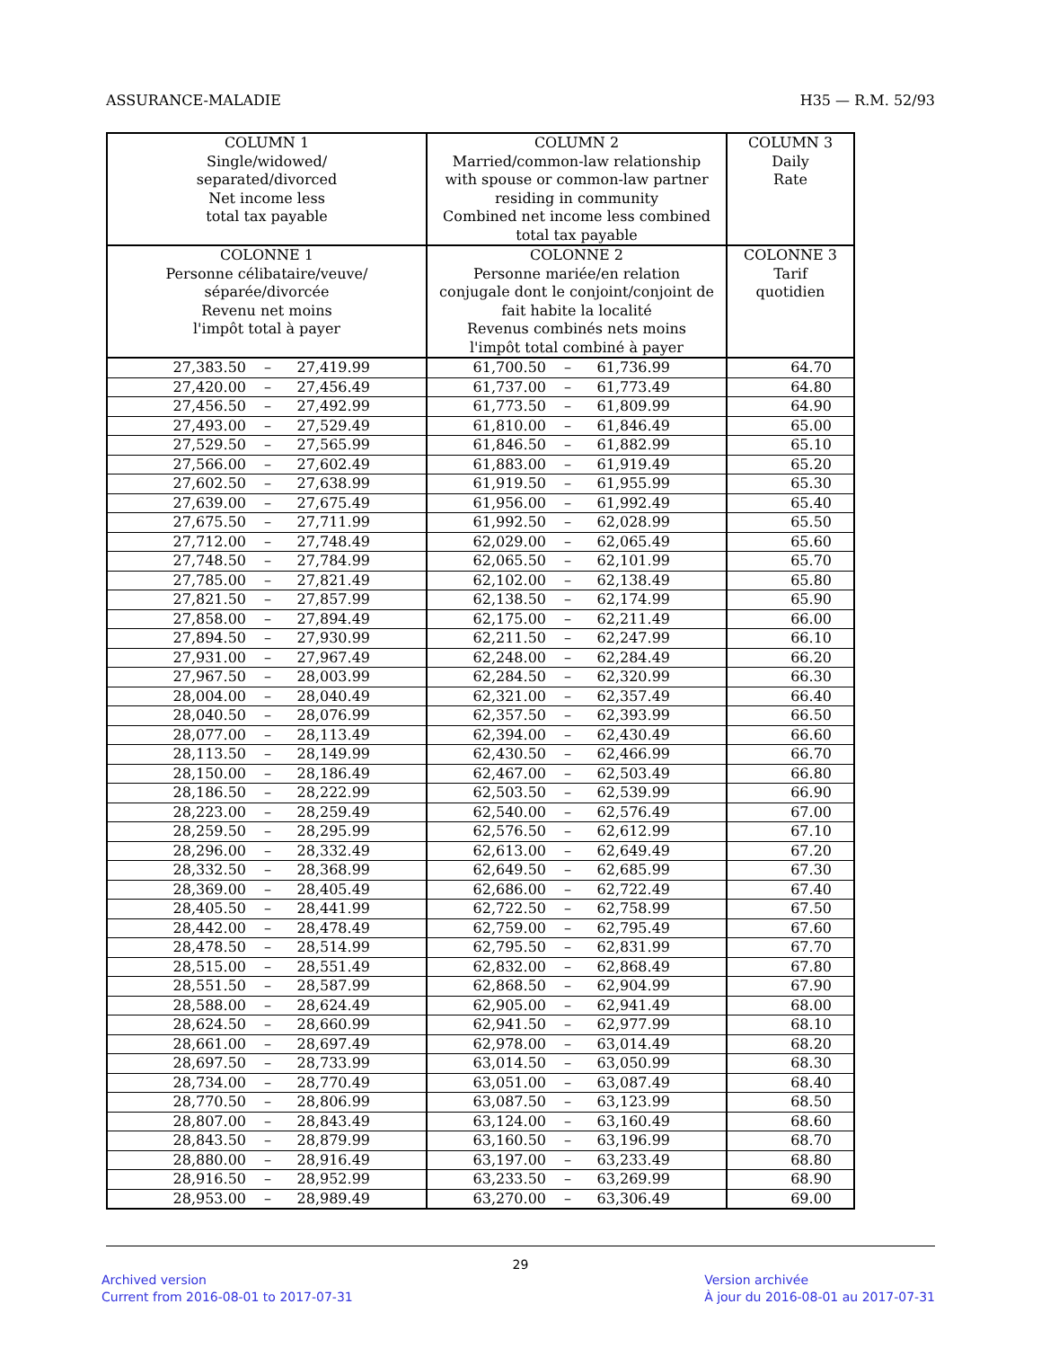ASSURANCE-MALADIE H35 — R.M. 52/93
| COLUMN 1 Single/widowed/ separated/divorced Net income less total tax payable | COLUMN 2 Married/common-law relationship with spouse or common-law partner residing in community Combined net income less combined total tax payable | COLUMN 3 Daily Rate |
| --- | --- | --- |
| COLONNE 1 Personne célibataire/veuve/ séparée/divorcée Revenu net moins l'impôt total à payer | COLONNE 2 Personne mariée/en relation conjugale dont le conjoint/conjoint de fait habite la localité Revenus combinés nets moins l'impôt total combiné à payer | COLONNE 3 Tarif quotidien |
| 27,383.50 – 27,419.99 | 61,700.50 – 61,736.99 | 64.70 |
| 27,420.00 – 27,456.49 | 61,737.00 – 61,773.49 | 64.80 |
| 27,456.50 – 27,492.99 | 61,773.50 – 61,809.99 | 64.90 |
| 27,493.00 – 27,529.49 | 61,810.00 – 61,846.49 | 65.00 |
| 27,529.50 – 27,565.99 | 61,846.50 – 61,882.99 | 65.10 |
| 27,566.00 – 27,602.49 | 61,883.00 – 61,919.49 | 65.20 |
| 27,602.50 – 27,638.99 | 61,919.50 – 61,955.99 | 65.30 |
| 27,639.00 – 27,675.49 | 61,956.00 – 61,992.49 | 65.40 |
| 27,675.50 – 27,711.99 | 61,992.50 – 62,028.99 | 65.50 |
| 27,712.00 – 27,748.49 | 62,029.00 – 62,065.49 | 65.60 |
| 27,748.50 – 27,784.99 | 62,065.50 – 62,101.99 | 65.70 |
| 27,785.00 – 27,821.49 | 62,102.00 – 62,138.49 | 65.80 |
| 27,821.50 – 27,857.99 | 62,138.50 – 62,174.99 | 65.90 |
| 27,858.00 – 27,894.49 | 62,175.00 – 62,211.49 | 66.00 |
| 27,894.50 – 27,930.99 | 62,211.50 – 62,247.99 | 66.10 |
| 27,931.00 – 27,967.49 | 62,248.00 – 62,284.49 | 66.20 |
| 27,967.50 – 28,003.99 | 62,284.50 – 62,320.99 | 66.30 |
| 28,004.00 – 28,040.49 | 62,321.00 – 62,357.49 | 66.40 |
| 28,040.50 – 28,076.99 | 62,357.50 – 62,393.99 | 66.50 |
| 28,077.00 – 28,113.49 | 62,394.00 – 62,430.49 | 66.60 |
| 28,113.50 – 28,149.99 | 62,430.50 – 62,466.99 | 66.70 |
| 28,150.00 – 28,186.49 | 62,467.00 – 62,503.49 | 66.80 |
| 28,186.50 – 28,222.99 | 62,503.50 – 62,539.99 | 66.90 |
| 28,223.00 – 28,259.49 | 62,540.00 – 62,576.49 | 67.00 |
| 28,259.50 – 28,295.99 | 62,576.50 – 62,612.99 | 67.10 |
| 28,296.00 – 28,332.49 | 62,613.00 – 62,649.49 | 67.20 |
| 28,332.50 – 28,368.99 | 62,649.50 – 62,685.99 | 67.30 |
| 28,369.00 – 28,405.49 | 62,686.00 – 62,722.49 | 67.40 |
| 28,405.50 – 28,441.99 | 62,722.50 – 62,758.99 | 67.50 |
| 28,442.00 – 28,478.49 | 62,759.00 – 62,795.49 | 67.60 |
| 28,478.50 – 28,514.99 | 62,795.50 – 62,831.99 | 67.70 |
| 28,515.00 – 28,551.49 | 62,832.00 – 62,868.49 | 67.80 |
| 28,551.50 – 28,587.99 | 62,868.50 – 62,904.99 | 67.90 |
| 28,588.00 – 28,624.49 | 62,905.00 – 62,941.49 | 68.00 |
| 28,624.50 – 28,660.99 | 62,941.50 – 62,977.99 | 68.10 |
| 28,661.00 – 28,697.49 | 62,978.00 – 63,014.49 | 68.20 |
| 28,697.50 – 28,733.99 | 63,014.50 – 63,050.99 | 68.30 |
| 28,734.00 – 28,770.49 | 63,051.00 – 63,087.49 | 68.40 |
| 28,770.50 – 28,806.99 | 63,087.50 – 63,123.99 | 68.50 |
| 28,807.00 – 28,843.49 | 63,124.00 – 63,160.49 | 68.60 |
| 28,843.50 – 28,879.99 | 63,160.50 – 63,196.99 | 68.70 |
| 28,880.00 – 28,916.49 | 63,197.00 – 63,233.49 | 68.80 |
| 28,916.50 – 28,952.99 | 63,233.50 – 63,269.99 | 68.90 |
| 28,953.00 – 28,989.49 | 63,270.00 – 63,306.49 | 69.00 |
29
Archived version
Current from 2016-08-01 to 2017-07-31
Version archivée
À jour du 2016-08-01 au 2017-07-31